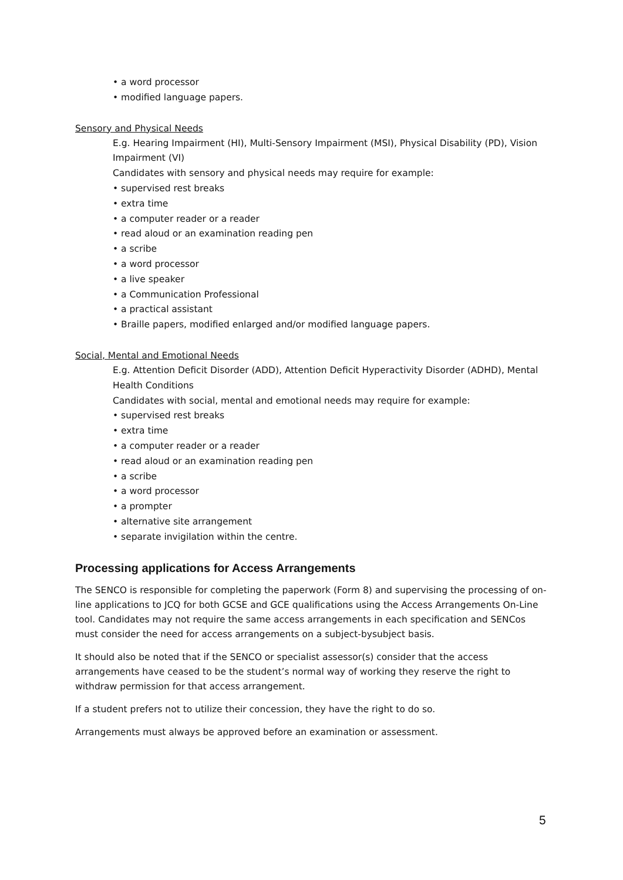• a word processor
• modified language papers.
Sensory and Physical Needs
E.g. Hearing Impairment (HI), Multi-Sensory Impairment (MSI), Physical Disability (PD), Vision Impairment (VI)
Candidates with sensory and physical needs may require for example:
• supervised rest breaks
• extra time
• a computer reader or a reader
• read aloud or an examination reading pen
• a scribe
• a word processor
• a live speaker
• a Communication Professional
• a practical assistant
• Braille papers, modified enlarged and/or modified language papers.
Social, Mental and Emotional Needs
E.g. Attention Deficit Disorder (ADD), Attention Deficit Hyperactivity Disorder (ADHD), Mental Health Conditions
Candidates with social, mental and emotional needs may require for example:
• supervised rest breaks
• extra time
• a computer reader or a reader
• read aloud or an examination reading pen
• a scribe
• a word processor
• a prompter
• alternative site arrangement
• separate invigilation within the centre.
Processing applications for Access Arrangements
The SENCO is responsible for completing the paperwork (Form 8) and supervising the processing of on-line applications to JCQ for both GCSE and GCE qualifications using the Access Arrangements On-Line tool. Candidates may not require the same access arrangements in each specification and SENCos must consider the need for access arrangements on a subject-bysubject basis.
It should also be noted that if the SENCO or specialist assessor(s) consider that the access arrangements have ceased to be the student’s normal way of working they reserve the right to withdraw permission for that access arrangement.
If a student prefers not to utilize their concession, they have the right to do so.
Arrangements must always be approved before an examination or assessment.
5